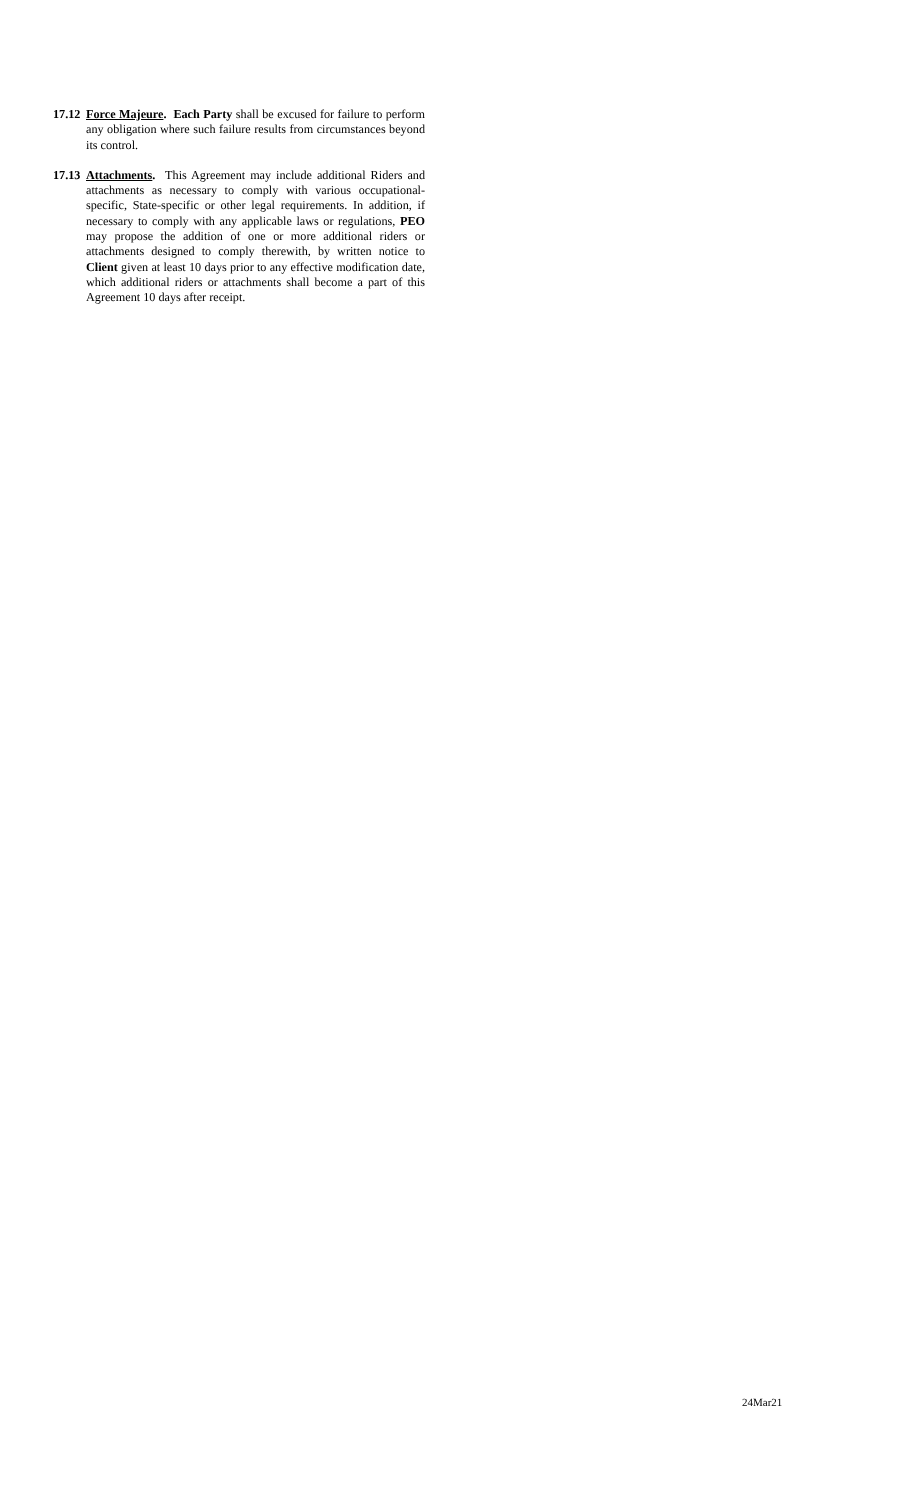17.12
Force Majeure. Each Party shall be excused for failure to perform any obligation where such failure results from circumstances beyond its control.
17.13
Attachments. This Agreement may include additional Riders and attachments as necessary to comply with various occupational-specific, State-specific or other legal requirements. In addition, if necessary to comply with any applicable laws or regulations, PEO may propose the addition of one or more additional riders or attachments designed to comply therewith, by written notice to Client given at least 10 days prior to any effective modification date, which additional riders or attachments shall become a part of this Agreement 10 days after receipt.
24Mar21